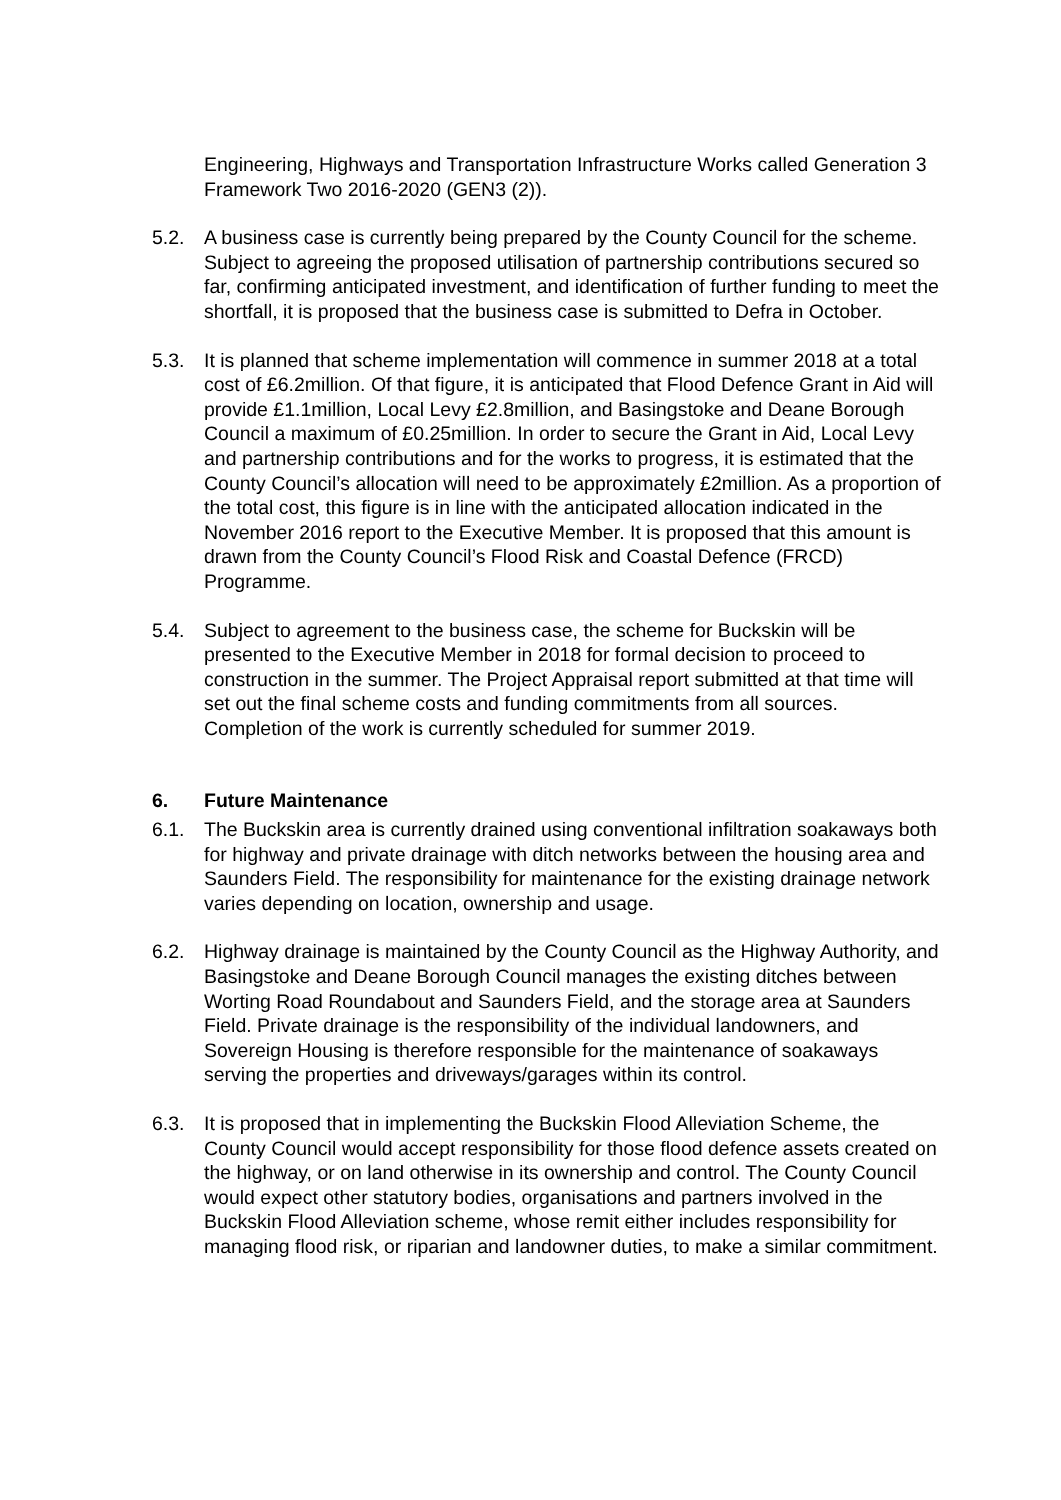Engineering, Highways and Transportation Infrastructure Works called Generation 3 Framework Two 2016-2020 (GEN3 (2)).
5.2. A business case is currently being prepared by the County Council for the scheme. Subject to agreeing the proposed utilisation of partnership contributions secured so far, confirming anticipated investment, and identification of further funding to meet the shortfall, it is proposed that the business case is submitted to Defra in October.
5.3. It is planned that scheme implementation will commence in summer 2018 at a total cost of £6.2million. Of that figure, it is anticipated that Flood Defence Grant in Aid will provide £1.1million, Local Levy £2.8million, and Basingstoke and Deane Borough Council a maximum of £0.25million. In order to secure the Grant in Aid, Local Levy and partnership contributions and for the works to progress, it is estimated that the County Council’s allocation will need to be approximately £2million. As a proportion of the total cost, this figure is in line with the anticipated allocation indicated in the November 2016 report to the Executive Member. It is proposed that this amount is drawn from the County Council’s Flood Risk and Coastal Defence (FRCD) Programme.
5.4. Subject to agreement to the business case, the scheme for Buckskin will be presented to the Executive Member in 2018 for formal decision to proceed to construction in the summer. The Project Appraisal report submitted at that time will set out the final scheme costs and funding commitments from all sources. Completion of the work is currently scheduled for summer 2019.
6. Future Maintenance
6.1. The Buckskin area is currently drained using conventional infiltration soakaways both for highway and private drainage with ditch networks between the housing area and Saunders Field. The responsibility for maintenance for the existing drainage network varies depending on location, ownership and usage.
6.2. Highway drainage is maintained by the County Council as the Highway Authority, and Basingstoke and Deane Borough Council manages the existing ditches between Worting Road Roundabout and Saunders Field, and the storage area at Saunders Field. Private drainage is the responsibility of the individual landowners, and Sovereign Housing is therefore responsible for the maintenance of soakaways serving the properties and driveways/garages within its control.
6.3. It is proposed that in implementing the Buckskin Flood Alleviation Scheme, the County Council would accept responsibility for those flood defence assets created on the highway, or on land otherwise in its ownership and control. The County Council would expect other statutory bodies, organisations and partners involved in the Buckskin Flood Alleviation scheme, whose remit either includes responsibility for managing flood risk, or riparian and landowner duties, to make a similar commitment.